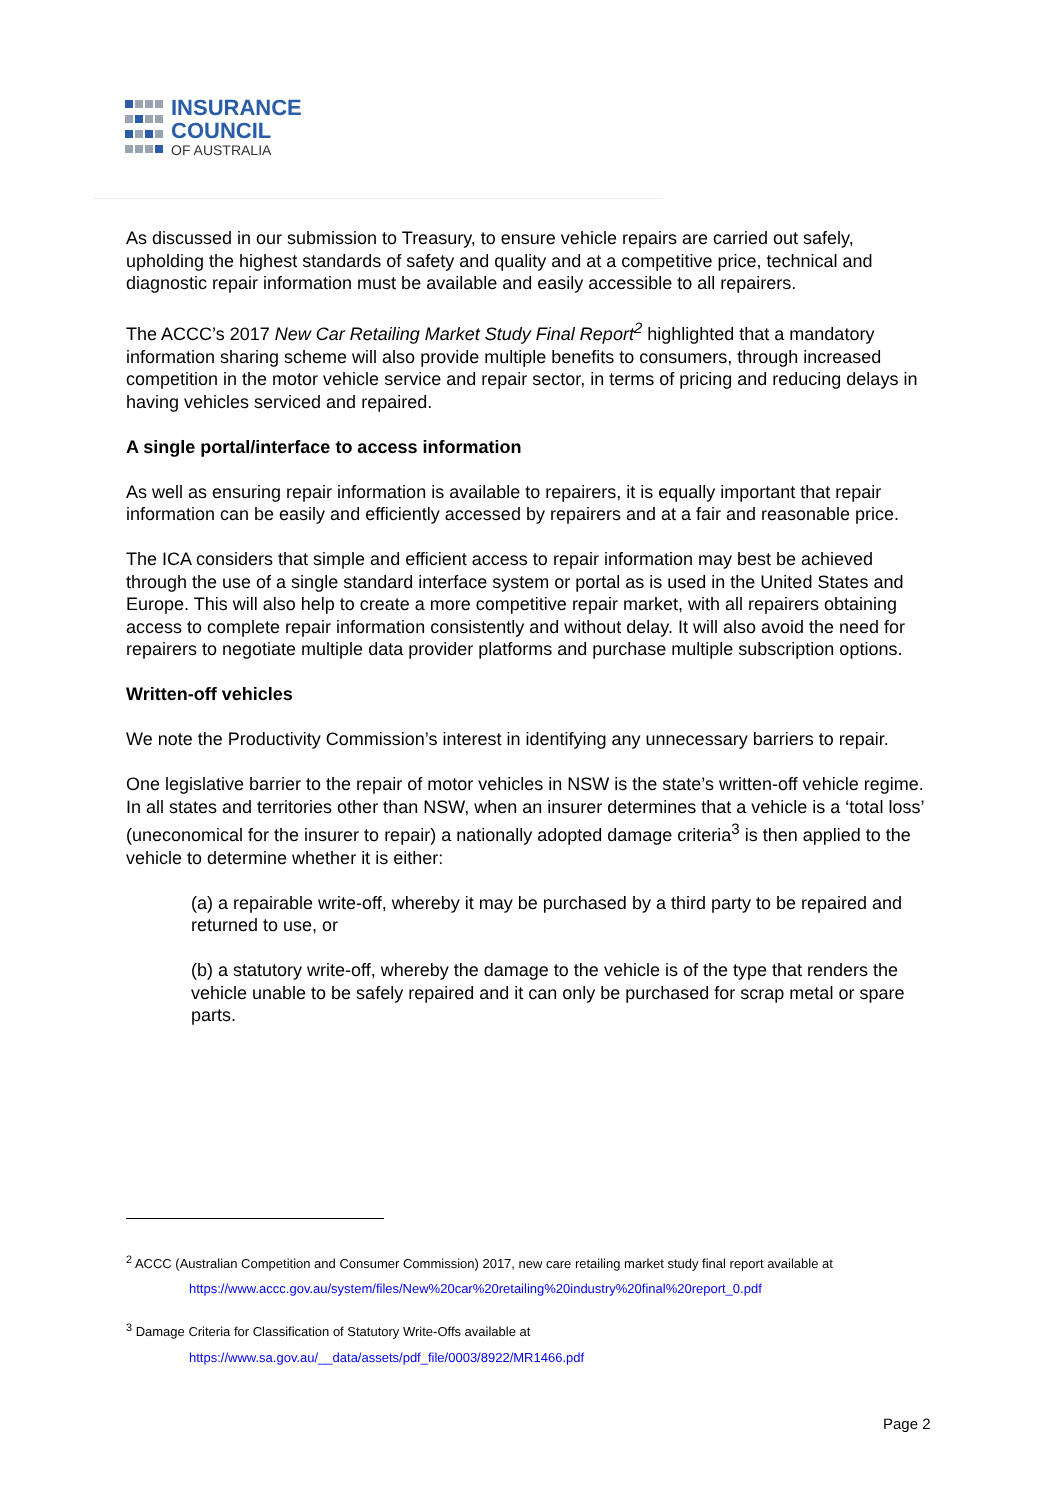INSURANCE
COUNCIL
OF AUSTRALIA
As discussed in our submission to Treasury, to ensure vehicle repairs are carried out safely, upholding the highest standards of safety and quality and at a competitive price, technical and diagnostic repair information must be available and easily accessible to all repairers.
The ACCC’s 2017 New Car Retailing Market Study Final Report<sup>2</sup> highlighted that a mandatory information sharing scheme will also provide multiple benefits to consumers, through increased competition in the motor vehicle service and repair sector, in terms of pricing and reducing delays in having vehicles serviced and repaired.
A single portal/interface to access information
As well as ensuring repair information is available to repairers, it is equally important that repair information can be easily and efficiently accessed by repairers and at a fair and reasonable price.
The ICA considers that simple and efficient access to repair information may best be achieved through the use of a single standard interface system or portal as is used in the United States and Europe. This will also help to create a more competitive repair market, with all repairers obtaining access to complete repair information consistently and without delay. It will also avoid the need for repairers to negotiate multiple data provider platforms and purchase multiple subscription options.
Written-off vehicles
We note the Productivity Commission’s interest in identifying any unnecessary barriers to repair.
One legislative barrier to the repair of motor vehicles in NSW is the state’s written-off vehicle regime. In all states and territories other than NSW, when an insurer determines that a vehicle is a ‘total loss’ (uneconomical for the insurer to repair) a nationally adopted damage criteria<sup>3</sup> is then applied to the vehicle to determine whether it is either:
(a) a repairable write-off, whereby it may be purchased by a third party to be repaired and returned to use, or
(b) a statutory write-off, whereby the damage to the vehicle is of the type that renders the vehicle unable to be safely repaired and it can only be purchased for scrap metal or spare parts.
<sup>2</sup> ACCC (Australian Competition and Consumer Commission) 2017, new care retailing market study final report available at
https://www.accc.gov.au/system/files/New%20car%20retailing%20industry%20final%20report_0.pdf
<sup>3</sup> Damage Criteria for Classification of Statutory Write-Offs available at
https://www.sa.gov.au/__data/assets/pdf_file/0003/8922/MR1466.pdf
Page 2